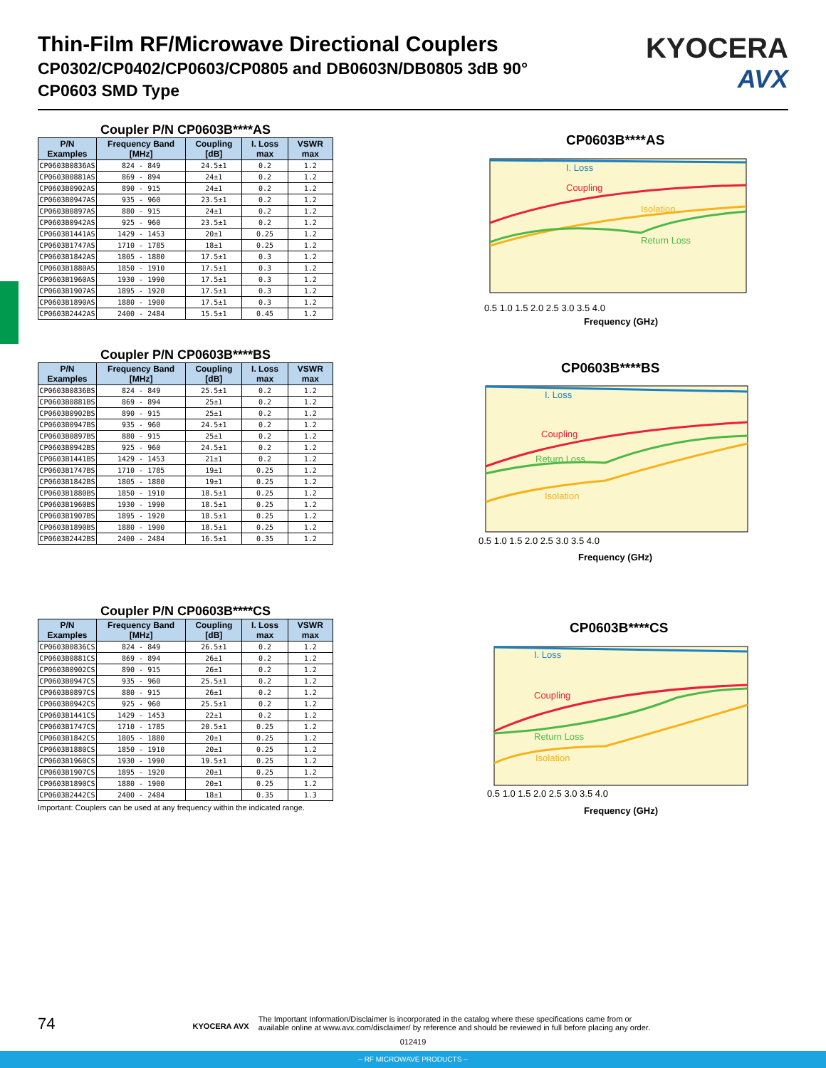Thin-Film RF/Microwave Directional Couplers
CP0302/CP0402/CP0603/CP0805 and DB0603N/DB0805 3dB 90°
CP0603 SMD Type
KYOCERA
AVX
Coupler P/N CP0603B****AS
| P/N Examples | Frequency Band [MHz] | Coupling [dB] | I. Loss max | VSWR max |
| --- | --- | --- | --- | --- |
| CP0603B0836AS | 824 - 849 | 24.5±1 | 0.2 | 1.2 |
| CP0603B0881AS | 869 - 894 | 24±1 | 0.2 | 1.2 |
| CP0603B0902AS | 890 - 915 | 24±1 | 0.2 | 1.2 |
| CP0603B0947AS | 935 - 960 | 23.5±1 | 0.2 | 1.2 |
| CP0603B0897AS | 880 - 915 | 24±1 | 0.2 | 1.2 |
| CP0603B0942AS | 925 - 960 | 23.5±1 | 0.2 | 1.2 |
| CP0603B1441AS | 1429 - 1453 | 20±1 | 0.25 | 1.2 |
| CP0603B1747AS | 1710 - 1785 | 18±1 | 0.25 | 1.2 |
| CP0603B1842AS | 1805 - 1880 | 17.5±1 | 0.3 | 1.2 |
| CP0603B1880AS | 1850 - 1910 | 17.5±1 | 0.3 | 1.2 |
| CP0603B1960AS | 1930 - 1990 | 17.5±1 | 0.3 | 1.2 |
| CP0603B1907AS | 1895 - 1920 | 17.5±1 | 0.3 | 1.2 |
| CP0603B1890AS | 1880 - 1900 | 17.5±1 | 0.3 | 1.2 |
| CP0603B2442AS | 2400 - 2484 | 15.5±1 | 0.45 | 1.2 |
Coupler P/N CP0603B****BS
| P/N Examples | Frequency Band [MHz] | Coupling [dB] | I. Loss max | VSWR max |
| --- | --- | --- | --- | --- |
| CP0603B0836BS | 824 - 849 | 25.5±1 | 0.2 | 1.2 |
| CP0603B0881BS | 869 - 894 | 25±1 | 0.2 | 1.2 |
| CP0603B0902BS | 890 - 915 | 25±1 | 0.2 | 1.2 |
| CP0603B0947BS | 935 - 960 | 24.5±1 | 0.2 | 1.2 |
| CP0603B0897BS | 880 - 915 | 25±1 | 0.2 | 1.2 |
| CP0603B0942BS | 925 - 960 | 24.5±1 | 0.2 | 1.2 |
| CP0603B1441BS | 1429 - 1453 | 21±1 | 0.2 | 1.2 |
| CP0603B1747BS | 1710 - 1785 | 19±1 | 0.25 | 1.2 |
| CP0603B1842BS | 1805 - 1880 | 19±1 | 0.25 | 1.2 |
| CP0603B1880BS | 1850 - 1910 | 18.5±1 | 0.25 | 1.2 |
| CP0603B1960BS | 1930 - 1990 | 18.5±1 | 0.25 | 1.2 |
| CP0603B1907BS | 1895 - 1920 | 18.5±1 | 0.25 | 1.2 |
| CP0603B1890BS | 1880 - 1900 | 18.5±1 | 0.25 | 1.2 |
| CP0603B2442BS | 2400 - 2484 | 16.5±1 | 0.35 | 1.2 |
Coupler P/N CP0603B****CS
| P/N Examples | Frequency Band [MHz] | Coupling [dB] | I. Loss max | VSWR max |
| --- | --- | --- | --- | --- |
| CP0603B0836CS | 824 - 849 | 26.5±1 | 0.2 | 1.2 |
| CP0603B0881CS | 869 - 894 | 26±1 | 0.2 | 1.2 |
| CP0603B0902CS | 890 - 915 | 26±1 | 0.2 | 1.2 |
| CP0603B0947CS | 935 - 960 | 25.5±1 | 0.2 | 1.2 |
| CP0603B0897CS | 880 - 915 | 26±1 | 0.2 | 1.2 |
| CP0603B0942CS | 925 - 960 | 25.5±1 | 0.2 | 1.2 |
| CP0603B1441CS | 1429 - 1453 | 22±1 | 0.2 | 1.2 |
| CP0603B1747CS | 1710 - 1785 | 20.5±1 | 0.25 | 1.2 |
| CP0603B1842CS | 1805 - 1880 | 20±1 | 0.25 | 1.2 |
| CP0603B1880CS | 1850 - 1910 | 20±1 | 0.25 | 1.2 |
| CP0603B1960CS | 1930 - 1990 | 19.5±1 | 0.25 | 1.2 |
| CP0603B1907CS | 1895 - 1920 | 20±1 | 0.25 | 1.2 |
| CP0603B1890CS | 1880 - 1900 | 20±1 | 0.25 | 1.2 |
| CP0603B2442CS | 2400 - 2484 | 18±1 | 0.35 | 1.3 |
Important: Couplers can be used at any frequency within the indicated range.
CP0603B****AS
I. Loss
Coupling
Isolation
Return Loss
Frequency (GHz)
0.5 1.0 1.5 2.0 2.5 3.0 3.5 4.0
CP0603B****BS
I. Loss
Coupling
Return Loss
Isolation
Frequency (GHz)
0.5 1.0 1.5 2.0 2.5 3.0 3.5 4.0
CP0603B****CS
I. Loss
Coupling
Return Loss
Isolation
Frequency (GHz)
0.5 1.0 1.5 2.0 2.5 3.0 3.5 4.0
74 KYOCERA AVX The Important Information/Disclaimer is incorporated in the catalog where these specifications came from or
available online at www.avx.com/disclaimer/ by reference and should be reviewed in full before placing any order.
012419
– RF MICROWAVE PRODUCTS –